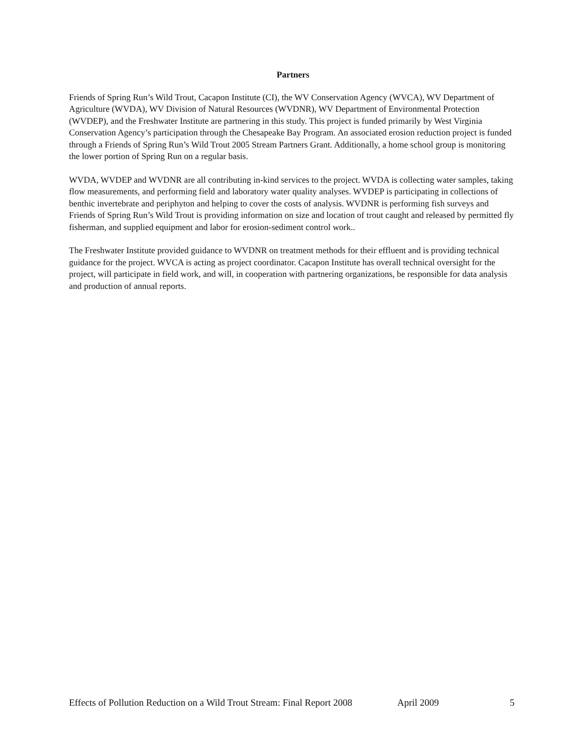Partners
Friends of Spring Run’s Wild Trout, Cacapon Institute (CI), the WV Conservation Agency (WVCA), WV Department of Agriculture (WVDA), WV Division of Natural Resources (WVDNR), WV Department of Environmental Protection (WVDEP), and the Freshwater Institute are partnering in this study. This project is funded primarily by West Virginia Conservation Agency’s participation through the Chesapeake Bay Program. An associated erosion reduction project is funded through a Friends of Spring Run’s Wild Trout 2005 Stream Partners Grant. Additionally, a home school group is monitoring the lower portion of Spring Run on a regular basis.
WVDA, WVDEP and WVDNR are all contributing in-kind services to the project. WVDA is collecting water samples, taking flow measurements, and performing field and laboratory water quality analyses. WVDEP is participating in collections of benthic invertebrate and periphyton and helping to cover the costs of analysis. WVDNR is performing fish surveys and Friends of Spring Run’s Wild Trout is providing information on size and location of trout caught and released by permitted fly fisherman, and supplied equipment and labor for erosion-sediment control work..
The Freshwater Institute provided guidance to WVDNR on treatment methods for their effluent and is providing technical guidance for the project. WVCA is acting as project coordinator. Cacapon Institute has overall technical oversight for the project, will participate in field work, and will, in cooperation with partnering organizations, be responsible for data analysis and production of annual reports.
Effects of Pollution Reduction on a Wild Trout Stream: Final Report 2008 April 2009 5